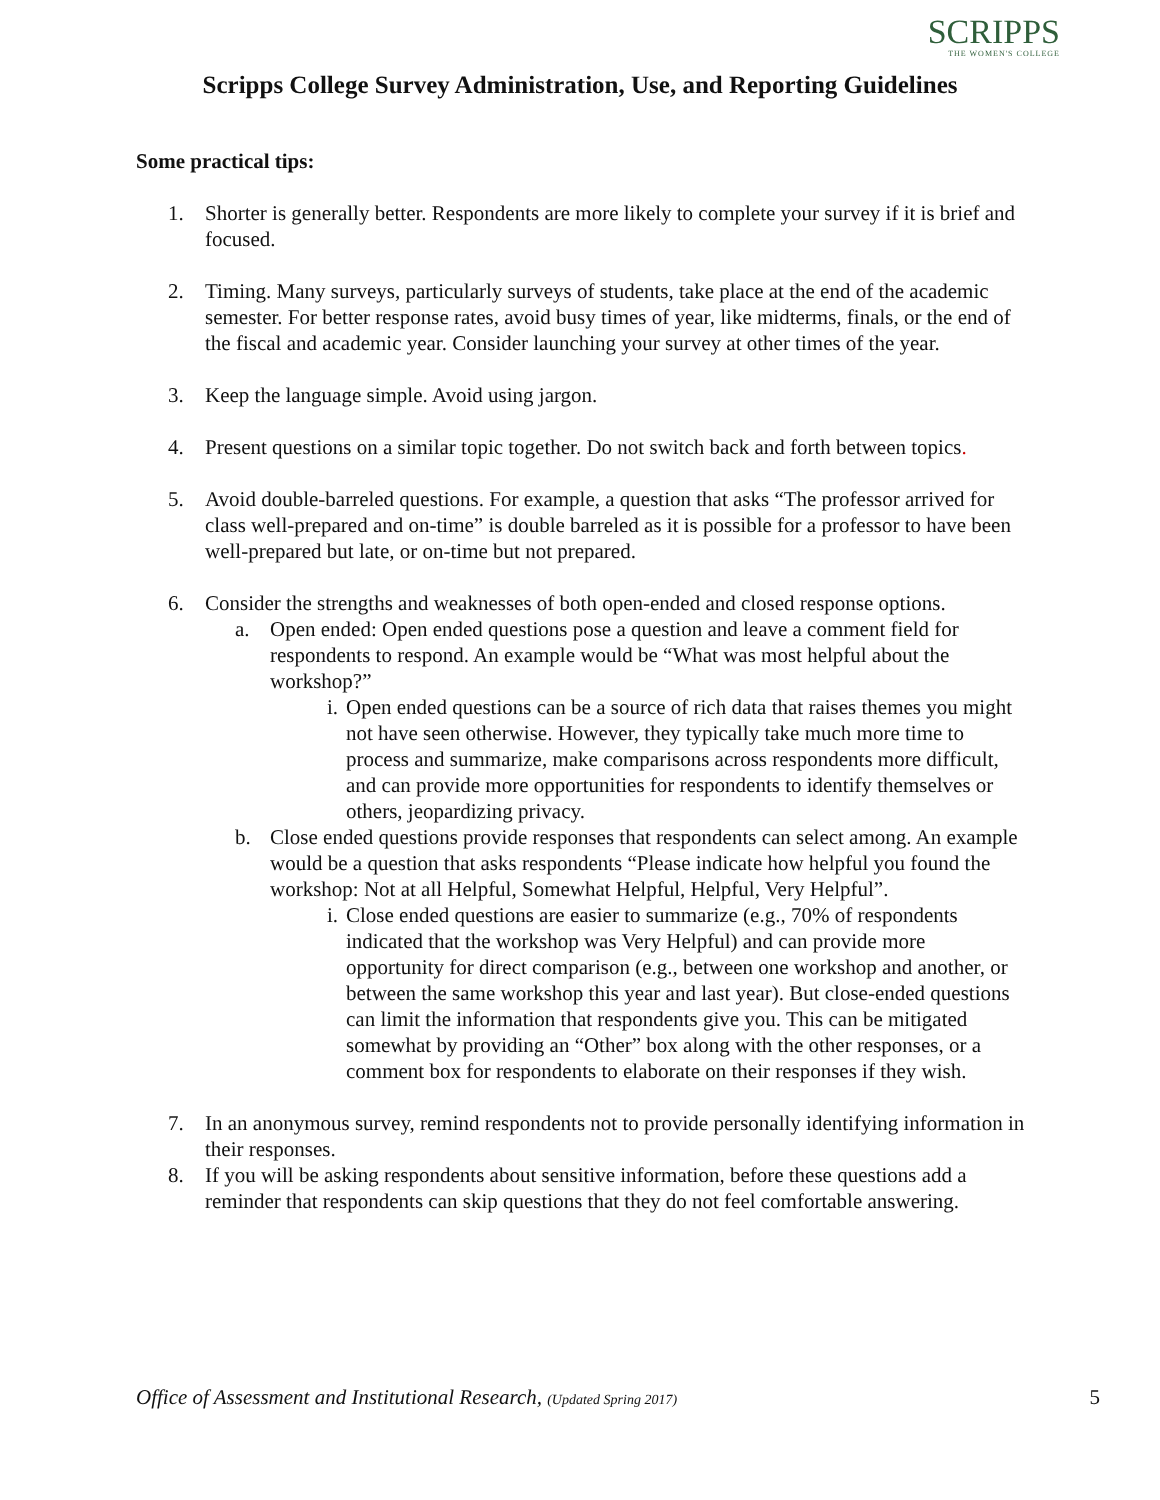SCRIPPS
THE WOMEN'S COLLEGE
Scripps College Survey Administration, Use, and Reporting Guidelines
Some practical tips:
1. Shorter is generally better. Respondents are more likely to complete your survey if it is brief and focused.
2. Timing. Many surveys, particularly surveys of students, take place at the end of the academic semester. For better response rates, avoid busy times of year, like midterms, finals, or the end of the fiscal and academic year. Consider launching your survey at other times of the year.
3. Keep the language simple. Avoid using jargon.
4. Present questions on a similar topic together. Do not switch back and forth between topics.
5. Avoid double-barreled questions. For example, a question that asks “The professor arrived for class well-prepared and on-time” is double barreled as it is possible for a professor to have been well-prepared but late, or on-time but not prepared.
6. Consider the strengths and weaknesses of both open-ended and closed response options.
a. Open ended: Open ended questions pose a question and leave a comment field for respondents to respond. An example would be “What was most helpful about the workshop?”
i. Open ended questions can be a source of rich data that raises themes you might not have seen otherwise. However, they typically take much more time to process and summarize, make comparisons across respondents more difficult, and can provide more opportunities for respondents to identify themselves or others, jeopardizing privacy.
b. Close ended questions provide responses that respondents can select among. An example would be a question that asks respondents “Please indicate how helpful you found the workshop: Not at all Helpful, Somewhat Helpful, Helpful, Very Helpful”.
i. Close ended questions are easier to summarize (e.g., 70% of respondents indicated that the workshop was Very Helpful) and can provide more opportunity for direct comparison (e.g., between one workshop and another, or between the same workshop this year and last year). But close-ended questions can limit the information that respondents give you. This can be mitigated somewhat by providing an “Other” box along with the other responses, or a comment box for respondents to elaborate on their responses if they wish.
7. In an anonymous survey, remind respondents not to provide personally identifying information in their responses.
8. If you will be asking respondents about sensitive information, before these questions add a reminder that respondents can skip questions that they do not feel comfortable answering.
Office of Assessment and Institutional Research, (Updated Spring 2017)
5